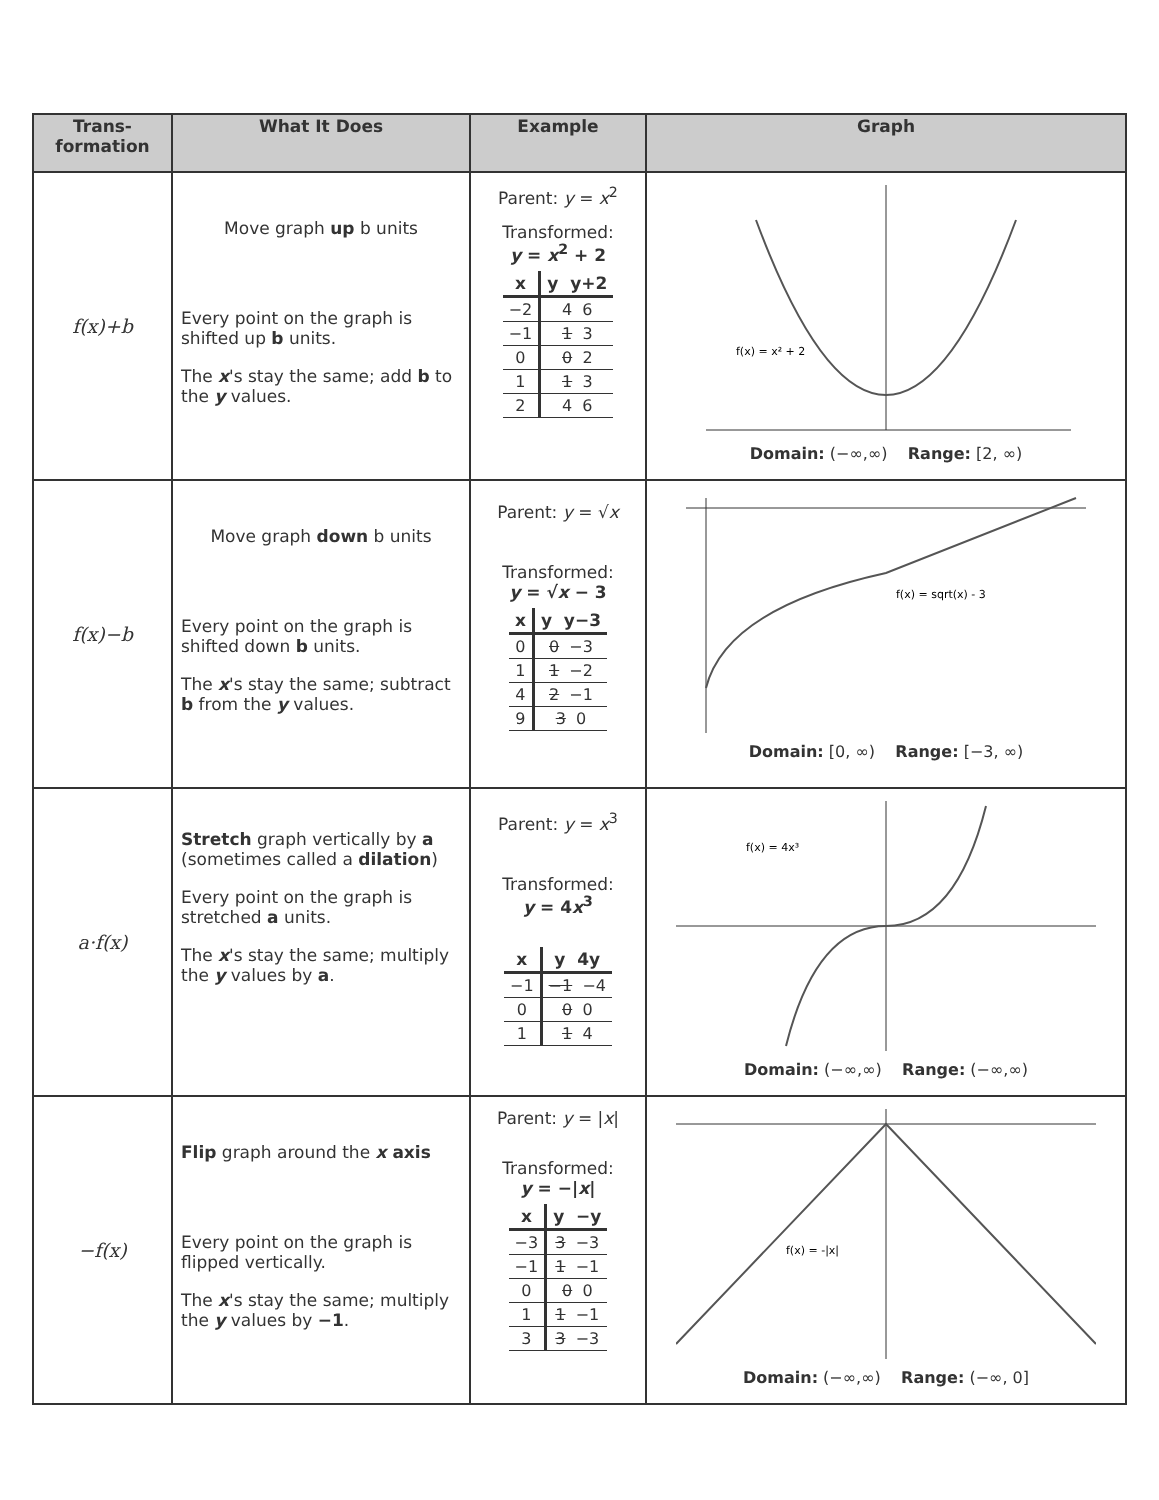| Trans- formation | What It Does | Example | Graph |
| --- | --- | --- | --- |
| f(x)+b | Move graph up b units Every point on the graph is shifted up b units. The x 's stay the same; add b to the y values. | Parent: y = x<sup>2</sup> Transformed: y = x<sup>2</sup> + 2 / x / y y+2 / / --- / --- / / −2 / 4 6 / / −1 / 1 3 / / 0 / 0 2 / / 1 / 1 3 / / 2 / 4 6 / | f(x) = x² + 2 Domain: (−∞,∞) Range: [2, ∞) |
| f(x)−b | Move graph down b units Every point on the graph is shifted down b units. The x 's stay the same; subtract b from the y values. | Parent: y = √ x Transformed: y = √ x − 3 / x / y y−3 / / --- / --- / / 0 / 0 −3 / / 1 / 1 −2 / / 4 / 2 −1 / / 9 / 3 0 / | f(x) = sqrt(x) - 3 Domain: [0, ∞) Range: [−3, ∞) |
| a·f(x) | Stretch graph vertically by a (sometimes called a dilation ) Every point on the graph is stretched a units. The x 's stay the same; multiply the y values by a . | Parent: y = x<sup>3</sup> Transformed: y = 4 x<sup>3</sup> / x / y 4y / / --- / --- / / −1 / −1 −4 / / 0 / 0 0 / / 1 / 1 4 / | f(x) = 4x³ Domain: (−∞,∞) Range: (−∞,∞) |
| −f(x) | Flip graph around the x axis Every point on the graph is flipped vertically. The x 's stay the same; multiply the y values by −1 . | Parent: y = / x / Transformed: y = −/ x / / x / y −y / / --- / --- / / −3 / 3 −3 / / −1 / 1 −1 / / 0 / 0 0 / / 1 / 1 −1 / / 3 / 3 −3 / | f(x) = -/x/ Domain: (−∞,∞) Range: (−∞, 0] |